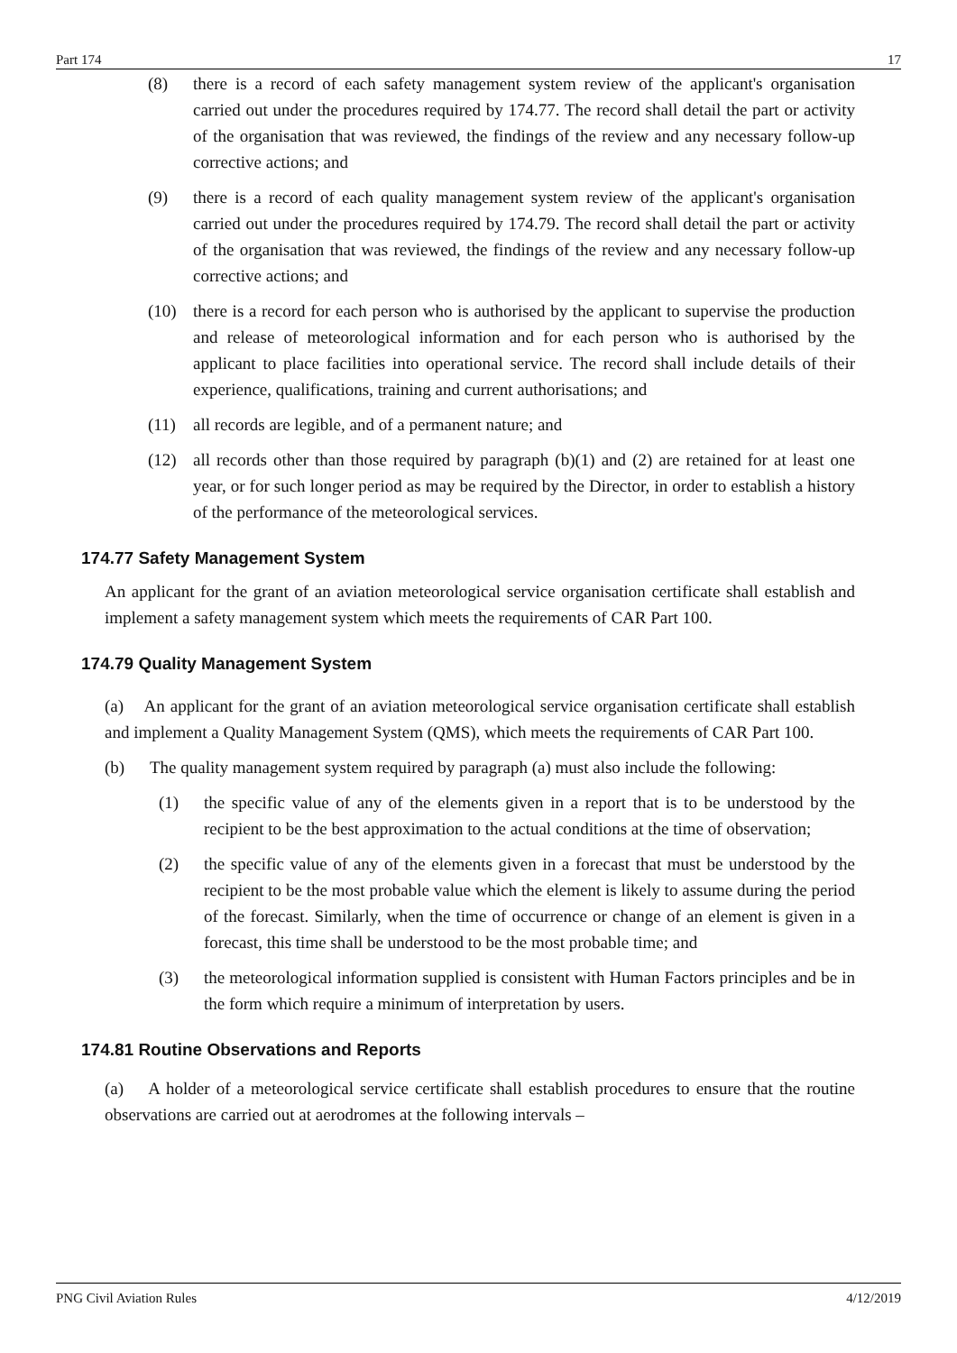Part 174 17
(8) there is a record of each safety management system review of the applicant's organisation carried out under the procedures required by 174.77. The record shall detail the part or activity of the organisation that was reviewed, the findings of the review and any necessary follow-up corrective actions; and
(9) there is a record of each quality management system review of the applicant's organisation carried out under the procedures required by 174.79. The record shall detail the part or activity of the organisation that was reviewed, the findings of the review and any necessary follow-up corrective actions; and
(10) there is a record for each person who is authorised by the applicant to supervise the production and release of meteorological information and for each person who is authorised by the applicant to place facilities into operational service. The record shall include details of their experience, qualifications, training and current authorisations; and
(11) all records are legible, and of a permanent nature; and
(12) all records other than those required by paragraph (b)(1) and (2) are retained for at least one year, or for such longer period as may be required by the Director, in order to establish a history of the performance of the meteorological services.
174.77 Safety Management System
An applicant for the grant of an aviation meteorological service organisation certificate shall establish and implement a safety management system which meets the requirements of CAR Part 100.
174.79 Quality Management System
(a) An applicant for the grant of an aviation meteorological service organisation certificate shall establish and implement a Quality Management System (QMS), which meets the requirements of CAR Part 100.
(b) The quality management system required by paragraph (a) must also include the following:
(1) the specific value of any of the elements given in a report that is to be understood by the recipient to be the best approximation to the actual conditions at the time of observation;
(2) the specific value of any of the elements given in a forecast that must be understood by the recipient to be the most probable value which the element is likely to assume during the period of the forecast. Similarly, when the time of occurrence or change of an element is given in a forecast, this time shall be understood to be the most probable time; and
(3) the meteorological information supplied is consistent with Human Factors principles and be in the form which require a minimum of interpretation by users.
174.81 Routine Observations and Reports
(a) A holder of a meteorological service certificate shall establish procedures to ensure that the routine observations are carried out at aerodromes at the following intervals –
PNG Civil Aviation Rules 4/12/2019